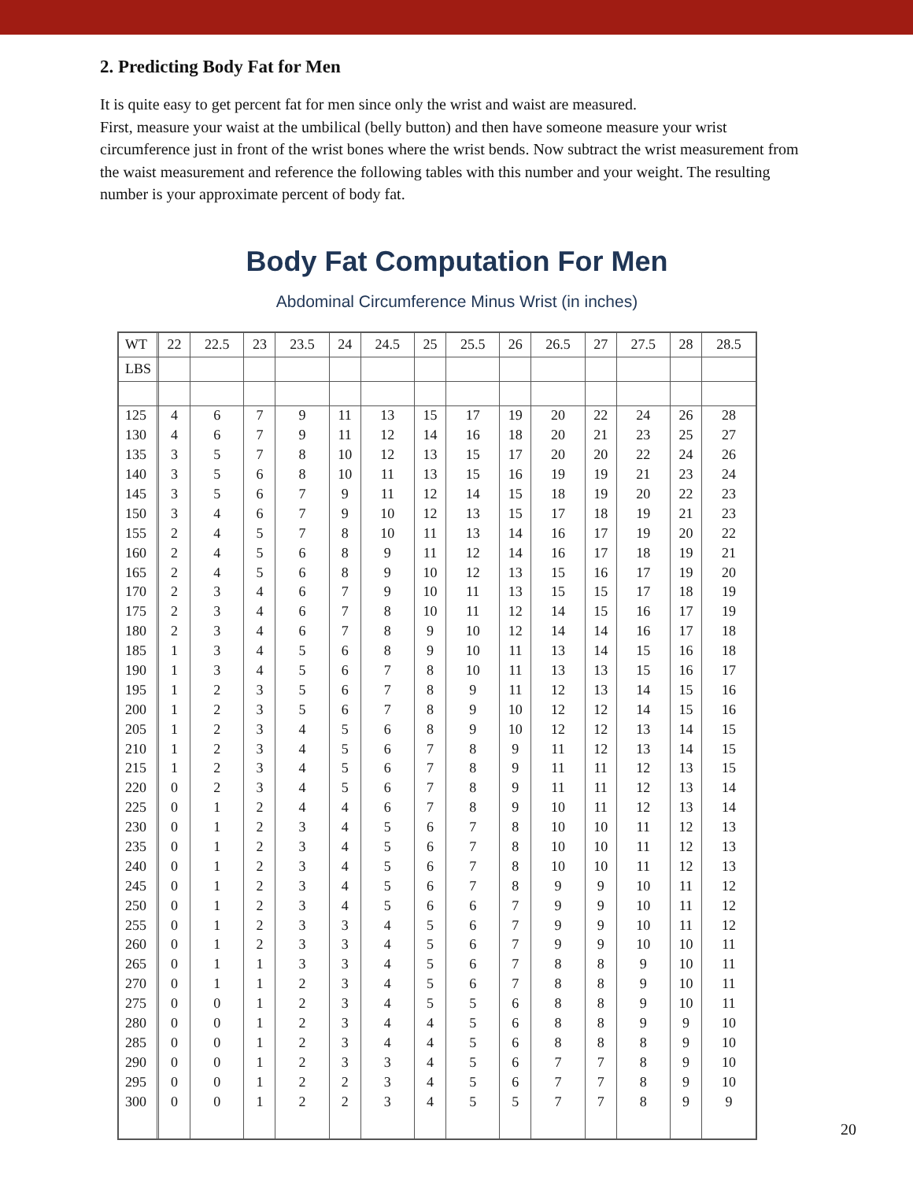2. Predicting Body Fat for Men
It is quite easy to get percent fat for men since only the wrist and waist are measured.
First, measure your waist at the umbilical (belly button) and then have someone measure your wrist circumference just in front of the wrist bones where the wrist bends. Now subtract the wrist measurement from the waist measurement and reference the following tables with this number and your weight. The resulting number is your approximate percent of body fat.
Body Fat Computation For Men
Abdominal Circumference Minus Wrist (in inches)
| WT | | 22 | 22.5 | 23 | 23.5 | 24 | 24.5 | 25 | 25.5 | 26 | 26.5 | 27 | 27.5 | 28 | 28.5 |
| --- | --- | --- | --- | --- | --- | --- | --- | --- | --- | --- | --- | --- | --- | --- | --- |
| LBS | | | | | | | | | | | | | | | |
| 125 | | 4 | 6 | 7 | 9 | 11 | 13 | 15 | 17 | 19 | 20 | 22 | 24 | 26 | 28 |
| 130 | | 4 | 6 | 7 | 9 | 11 | 12 | 14 | 16 | 18 | 20 | 21 | 23 | 25 | 27 |
| 135 | | 3 | 5 | 7 | 8 | 10 | 12 | 13 | 15 | 17 | 20 | 20 | 22 | 24 | 26 |
| 140 | | 3 | 5 | 6 | 8 | 10 | 11 | 13 | 15 | 16 | 19 | 19 | 21 | 23 | 24 |
| 145 | | 3 | 5 | 6 | 7 | 9 | 11 | 12 | 14 | 15 | 18 | 19 | 20 | 22 | 23 |
| 150 | | 3 | 4 | 6 | 7 | 9 | 10 | 12 | 13 | 15 | 17 | 18 | 19 | 21 | 23 |
| 155 | | 2 | 4 | 5 | 7 | 8 | 10 | 11 | 13 | 14 | 16 | 17 | 19 | 20 | 22 |
| 160 | | 2 | 4 | 5 | 6 | 8 | 9 | 11 | 12 | 14 | 16 | 17 | 18 | 19 | 21 |
| 165 | | 2 | 4 | 5 | 6 | 8 | 9 | 10 | 12 | 13 | 15 | 16 | 17 | 19 | 20 |
| 170 | | 2 | 3 | 4 | 6 | 7 | 9 | 10 | 11 | 13 | 15 | 15 | 17 | 18 | 19 |
| 175 | | 2 | 3 | 4 | 6 | 7 | 8 | 10 | 11 | 12 | 14 | 15 | 16 | 17 | 19 |
| 180 | | 2 | 3 | 4 | 6 | 7 | 8 | 9 | 10 | 12 | 14 | 14 | 16 | 17 | 18 |
| 185 | | 1 | 3 | 4 | 5 | 6 | 8 | 9 | 10 | 11 | 13 | 14 | 15 | 16 | 18 |
| 190 | | 1 | 3 | 4 | 5 | 6 | 7 | 8 | 10 | 11 | 13 | 13 | 15 | 16 | 17 |
| 195 | | 1 | 2 | 3 | 5 | 6 | 7 | 8 | 9 | 11 | 12 | 13 | 14 | 15 | 16 |
| 200 | | 1 | 2 | 3 | 5 | 6 | 7 | 8 | 9 | 10 | 12 | 12 | 14 | 15 | 16 |
| 205 | | 1 | 2 | 3 | 4 | 5 | 6 | 8 | 9 | 10 | 12 | 12 | 13 | 14 | 15 |
| 210 | | 1 | 2 | 3 | 4 | 5 | 6 | 7 | 8 | 9 | 11 | 12 | 13 | 14 | 15 |
| 215 | | 1 | 2 | 3 | 4 | 5 | 6 | 7 | 8 | 9 | 11 | 11 | 12 | 13 | 15 |
| 220 | | 0 | 2 | 3 | 4 | 5 | 6 | 7 | 8 | 9 | 11 | 11 | 12 | 13 | 14 |
| 225 | | 0 | 1 | 2 | 4 | 4 | 6 | 7 | 8 | 9 | 10 | 11 | 12 | 13 | 14 |
| 230 | | 0 | 1 | 2 | 3 | 4 | 5 | 6 | 7 | 8 | 10 | 10 | 11 | 12 | 13 |
| 235 | | 0 | 1 | 2 | 3 | 4 | 5 | 6 | 7 | 8 | 10 | 10 | 11 | 12 | 13 |
| 240 | | 0 | 1 | 2 | 3 | 4 | 5 | 6 | 7 | 8 | 10 | 10 | 11 | 12 | 13 |
| 245 | | 0 | 1 | 2 | 3 | 4 | 5 | 6 | 7 | 8 | 9 | 9 | 10 | 11 | 12 |
| 250 | | 0 | 1 | 2 | 3 | 4 | 5 | 6 | 6 | 7 | 9 | 9 | 10 | 11 | 12 |
| 255 | | 0 | 1 | 2 | 3 | 3 | 4 | 5 | 6 | 7 | 9 | 9 | 10 | 11 | 12 |
| 260 | | 0 | 1 | 2 | 3 | 3 | 4 | 5 | 6 | 7 | 9 | 9 | 10 | 10 | 11 |
| 265 | | 0 | 1 | 1 | 3 | 3 | 4 | 5 | 6 | 7 | 8 | 8 | 9 | 10 | 11 |
| 270 | | 0 | 1 | 1 | 2 | 3 | 4 | 5 | 6 | 7 | 8 | 8 | 9 | 10 | 11 |
| 275 | | 0 | 0 | 1 | 2 | 3 | 4 | 5 | 5 | 6 | 8 | 8 | 9 | 10 | 11 |
| 280 | | 0 | 0 | 1 | 2 | 3 | 4 | 4 | 5 | 6 | 8 | 8 | 9 | 9 | 10 |
| 285 | | 0 | 0 | 1 | 2 | 3 | 4 | 4 | 5 | 6 | 8 | 8 | 8 | 9 | 10 |
| 290 | | 0 | 0 | 1 | 2 | 3 | 3 | 4 | 5 | 6 | 7 | 7 | 8 | 9 | 10 |
| 295 | | 0 | 0 | 1 | 2 | 2 | 3 | 4 | 5 | 6 | 7 | 7 | 8 | 9 | 10 |
| 300 | | 0 | 0 | 1 | 2 | 2 | 3 | 4 | 5 | 5 | 7 | 7 | 8 | 9 | 9 |
20